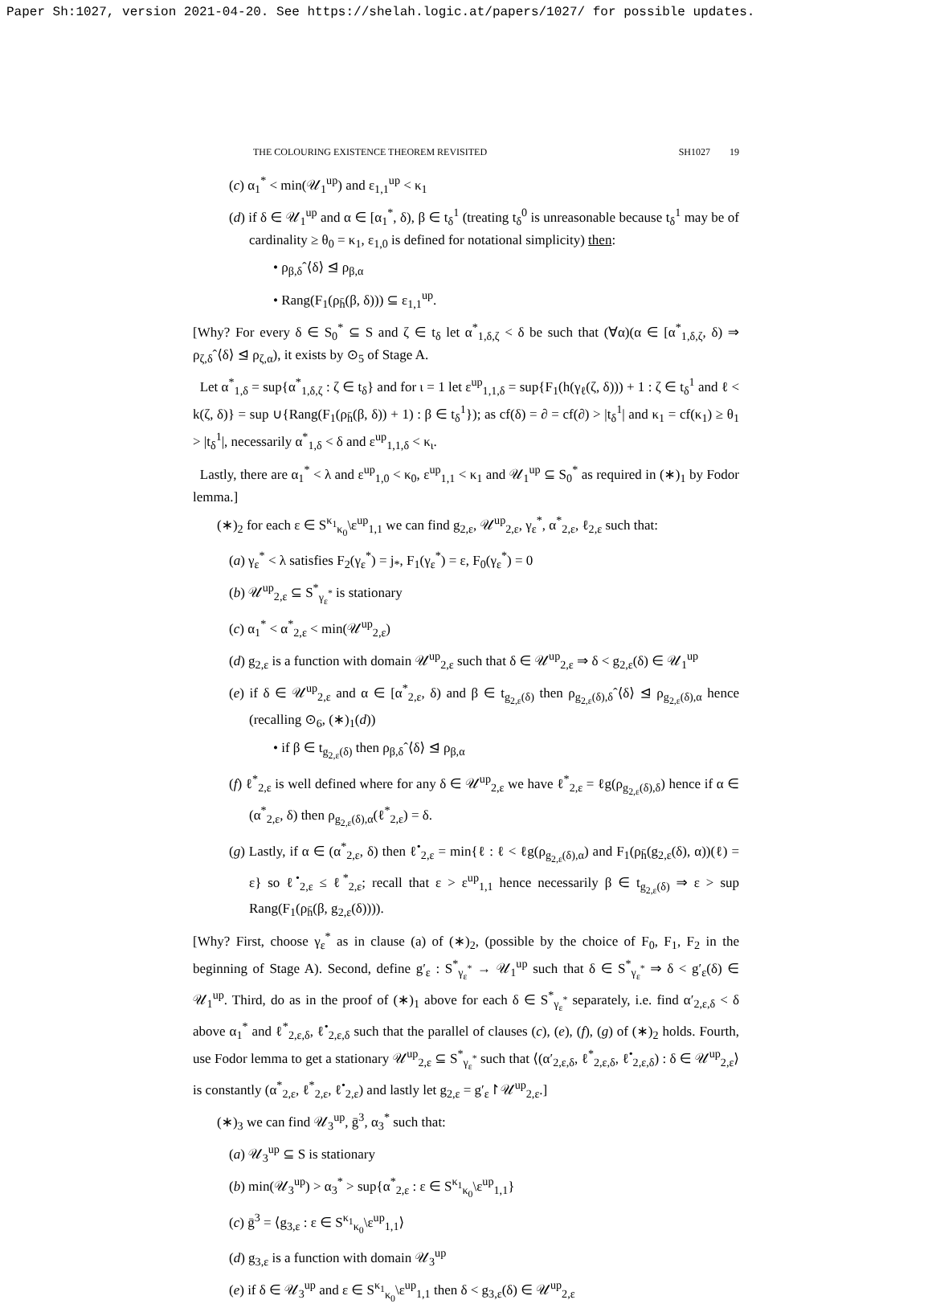Paper Sh:1027, version 2021-04-20. See https://shelah.logic.at/papers/1027/ for possible updates.
THE COLOURING EXISTENCE THEOREM REVISITED SH1027 19
(c) α<sub>1</sub><sup>*</sup> < min(𝒰<sub>1</sub><sup>up</sup>) and ε<sub>1,1</sub><sup>up</sup> < κ<sub>1</sub>
(d) if δ ∈ 𝒰<sub>1</sub><sup>up</sup> and α ∈ [α<sub>1</sub><sup>*</sup>, δ), β ∈ t<sub>δ</sub><sup>1</sup> (treating t<sub>δ</sub><sup>0</sup> is unreasonable because t<sub>δ</sub><sup>1</sup> may be of cardinality ≥ θ<sub>0</sub> = κ<sub>1</sub>, ε<sub>1,0</sub> is defined for notational simplicity) then:
• ρ<sub>β,δ</sub>ˆ⟨δ⟩ ⊴ ρ<sub>β,α</sub>
• Rang(F<sub>1</sub>(ρ<sub>h̄</sub>(β, δ))) ⊆ ε<sub>1,1</sub><sup>up</sup>.
[Why? For every δ ∈ S<sub>0</sub><sup>*</sup> ⊆ S and ζ ∈ t<sub>δ</sub> let α<sup>*</sup><sub>1,δ,ζ</sub> < δ be such that (∀α)(α ∈ [α<sup>*</sup><sub>1,δ,ζ</sub>, δ) ⇒ ρ<sub>ζ,δ</sub>ˆ⟨δ⟩ ⊴ ρ<sub>ζ,α</sub>), it exists by ⊙<sub>5</sub> of Stage A.
Let α<sup>*</sup><sub>1,δ</sub> = sup{α<sup>*</sup><sub>1,δ,ζ</sub> : ζ ∈ t<sub>δ</sub>} and for ι = 1 let ε<sup>up</sup><sub>1,1,δ</sub> = sup{F<sub>1</sub>(h(γ<sub>ℓ</sub>(ζ, δ))) + 1 : ζ ∈ t<sub>δ</sub><sup>1</sup> and ℓ < k(ζ, δ)} = sup ∪{Rang(F<sub>1</sub>(ρ<sub>h̄</sub>(β, δ)) + 1) : β ∈ t<sub>δ</sub><sup>1</sup>}); as cf(δ) = ∂ = cf(∂) > |t<sub>δ</sub><sup>1</sup>| and κ<sub>1</sub> = cf(κ<sub>1</sub>) ≥ θ<sub>1</sub> > |t<sub>δ</sub><sup>1</sup>|, necessarily α<sup>*</sup><sub>1,δ</sub> < δ and ε<sup>up</sup><sub>1,1,δ</sub> < κ<sub>ι</sub>.
Lastly, there are α<sub>1</sub><sup>*</sup> < λ and ε<sup>up</sup><sub>1,0</sub> < κ<sub>0</sub>, ε<sup>up</sup><sub>1,1</sub> < κ<sub>1</sub> and 𝒰<sub>1</sub><sup>up</sup> ⊆ S<sub>0</sub><sup>*</sup> as required in (∗)<sub>1</sub> by Fodor lemma.]
(∗)<sub>2</sub> for each ε ∈ S<sup>κ<sub>1</sub></sup><sub>κ<sub>0</sub></sub>\ε<sup>up</sup><sub>1,1</sub> we can find g<sub>2,ε</sub>, 𝒰<sup>up</sup><sub>2,ε</sub>, γ<sub>ε</sub><sup>*</sup>, α<sup>*</sup><sub>2,ε</sub>, ℓ<sub>2,ε</sub> such that:
(a) γ<sub>ε</sub><sup>*</sup> < λ satisfies F<sub>2</sub>(γ<sub>ε</sub><sup>*</sup>) = j<sub>*</sub>, F<sub>1</sub>(γ<sub>ε</sub><sup>*</sup>) = ε, F<sub>0</sub>(γ<sub>ε</sub><sup>*</sup>) = 0
(b) 𝒰<sup>up</sup><sub>2,ε</sub> ⊆ S<sup>*</sup><sub>γ<sub>ε</sub><sup>*</sup></sub> is stationary
(c) α<sub>1</sub><sup>*</sup> < α<sup>*</sup><sub>2,ε</sub> < min(𝒰<sup>up</sup><sub>2,ε</sub>)
(d) g<sub>2,ε</sub> is a function with domain 𝒰<sup>up</sup><sub>2,ε</sub> such that δ ∈ 𝒰<sup>up</sup><sub>2,ε</sub> ⇒ δ < g<sub>2,ε</sub>(δ) ∈ 𝒰<sub>1</sub><sup>up</sup>
(e) if δ ∈ 𝒰<sup>up</sup><sub>2,ε</sub> and α ∈ [α<sup>*</sup><sub>2,ε</sub>, δ) and β ∈ t<sub>g<sub>2,ε</sub>(δ)</sub> then ρ<sub>g<sub>2,ε</sub>(δ),δ</sub>ˆ⟨δ⟩ ⊴ ρ<sub>g<sub>2,ε</sub>(δ),α</sub> hence (recalling ⊙<sub>6</sub>, (∗)<sub>1</sub>(d))
• if β ∈ t<sub>g<sub>2,ε</sub>(δ)</sub> then ρ<sub>β,δ</sub>ˆ⟨δ⟩ ⊴ ρ<sub>β,α</sub>
(f) ℓ<sup>*</sup><sub>2,ε</sub> is well defined where for any δ ∈ 𝒰<sup>up</sup><sub>2,ε</sub> we have ℓ<sup>*</sup><sub>2,ε</sub> = ℓg(ρ<sub>g<sub>2,ε</sub>(δ),δ</sub>) hence if α ∈ (α<sup>*</sup><sub>2,ε</sub>, δ) then ρ<sub>g<sub>2,ε</sub>(δ),α</sub>(ℓ<sup>*</sup><sub>2,ε</sub>) = δ.
(g) Lastly, if α ∈ (α<sup>*</sup><sub>2,ε</sub>, δ) then ℓ<sup>•</sup><sub>2,ε</sub> = min{ℓ : ℓ < ℓg(ρ<sub>g<sub>2,ε</sub>(δ),α</sub>) and F<sub>1</sub>(ρ<sub>h̄</sub>(g<sub>2,ε</sub>(δ), α))(ℓ) = ε} so ℓ<sup>•</sup><sub>2,ε</sub> ≤ ℓ<sup>*</sup><sub>2,ε</sub>; recall that ε > ε<sup>up</sup><sub>1,1</sub> hence necessarily β ∈ t<sub>g<sub>2,ε</sub>(δ)</sub> ⇒ ε > sup Rang(F<sub>1</sub>(ρ<sub>h̄</sub>(β, g<sub>2,ε</sub>(δ)))).
[Why? First, choose γ<sub>ε</sub><sup>*</sup> as in clause (a) of (∗)<sub>2</sub>, (possible by the choice of F<sub>0</sub>, F<sub>1</sub>, F<sub>2</sub> in the beginning of Stage A). Second, define g′<sub>ε</sub> : S<sup>*</sup><sub>γ<sub>ε</sub><sup>*</sup></sub> → 𝒰<sub>1</sub><sup>up</sup> such that δ ∈ S<sup>*</sup><sub>γ<sub>ε</sub><sup>*</sup></sub> ⇒ δ < g′<sub>ε</sub>(δ) ∈ 𝒰<sub>1</sub><sup>up</sup>. Third, do as in the proof of (∗)<sub>1</sub> above for each δ ∈ S<sup>*</sup><sub>γ<sub>ε</sub><sup>*</sup></sub> separately, i.e. find α′<sub>2,ε,δ</sub> < δ above α<sub>1</sub><sup>*</sup> and ℓ<sup>*</sup><sub>2,ε,δ</sub>, ℓ<sup>•</sup><sub>2,ε,δ</sub> such that the parallel of clauses (c), (e), (f), (g) of (∗)<sub>2</sub> holds. Fourth, use Fodor lemma to get a stationary 𝒰<sup>up</sup><sub>2,ε</sub> ⊆ S<sup>*</sup><sub>γ<sub>ε</sub><sup>*</sup></sub> such that ⟨(α′<sub>2,ε,δ</sub>, ℓ<sup>*</sup><sub>2,ε,δ</sub>, ℓ<sup>•</sup><sub>2,ε,δ</sub>) : δ ∈ 𝒰<sup>up</sup><sub>2,ε</sub>⟩ is constantly (α<sup>*</sup><sub>2,ε</sub>, ℓ<sup>*</sup><sub>2,ε</sub>, ℓ<sup>•</sup><sub>2,ε</sub>) and lastly let g<sub>2,ε</sub> = g′<sub>ε</sub>↾𝒰<sup>up</sup><sub>2,ε</sub>.]
(∗)<sub>3</sub> we can find 𝒰<sub>3</sub><sup>up</sup>, ḡ<sup>3</sup>, α<sub>3</sub><sup>*</sup> such that:
(a) 𝒰<sub>3</sub><sup>up</sup> ⊆ S is stationary
(b) min(𝒰<sub>3</sub><sup>up</sup>) > α<sub>3</sub><sup>*</sup> > sup{α<sup>*</sup><sub>2,ε</sub> : ε ∈ S<sup>κ<sub>1</sub></sup><sub>κ<sub>0</sub></sub>\ε<sup>up</sup><sub>1,1</sub>}
(c) ḡ<sup>3</sup> = ⟨g<sub>3,ε</sub> : ε ∈ S<sup>κ<sub>1</sub></sup><sub>κ<sub>0</sub></sub>\ε<sup>up</sup><sub>1,1</sub>⟩
(d) g<sub>3,ε</sub> is a function with domain 𝒰<sub>3</sub><sup>up</sup>
(e) if δ ∈ 𝒰<sub>3</sub><sup>up</sup> and ε ∈ S<sup>κ<sub>1</sub></sup><sub>κ<sub>0</sub></sub>\ε<sup>up</sup><sub>1,1</sub> then δ < g<sub>3,ε</sub>(δ) ∈ 𝒰<sup>up</sup><sub>2,ε</sub>